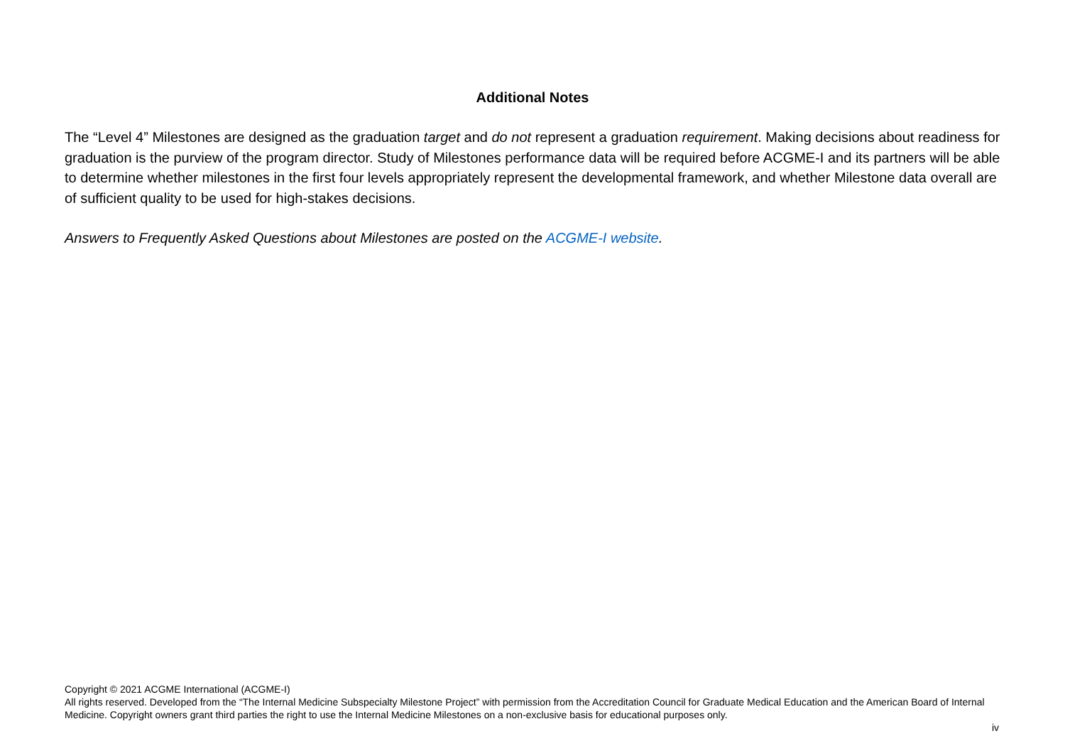Additional Notes
The “Level 4” Milestones are designed as the graduation target and do not represent a graduation requirement. Making decisions about readiness for graduation is the purview of the program director. Study of Milestones performance data will be required before ACGME-I and its partners will be able to determine whether milestones in the first four levels appropriately represent the developmental framework, and whether Milestone data overall are of sufficient quality to be used for high-stakes decisions.
Answers to Frequently Asked Questions about Milestones are posted on the ACGME-I website.
Copyright © 2021 ACGME International (ACGME-I)
All rights reserved. Developed from the “The Internal Medicine Subspecialty Milestone Project” with permission from the Accreditation Council for Graduate Medical Education and the American Board of Internal Medicine. Copyright owners grant third parties the right to use the Internal Medicine Milestones on a non-exclusive basis for educational purposes only.
iv